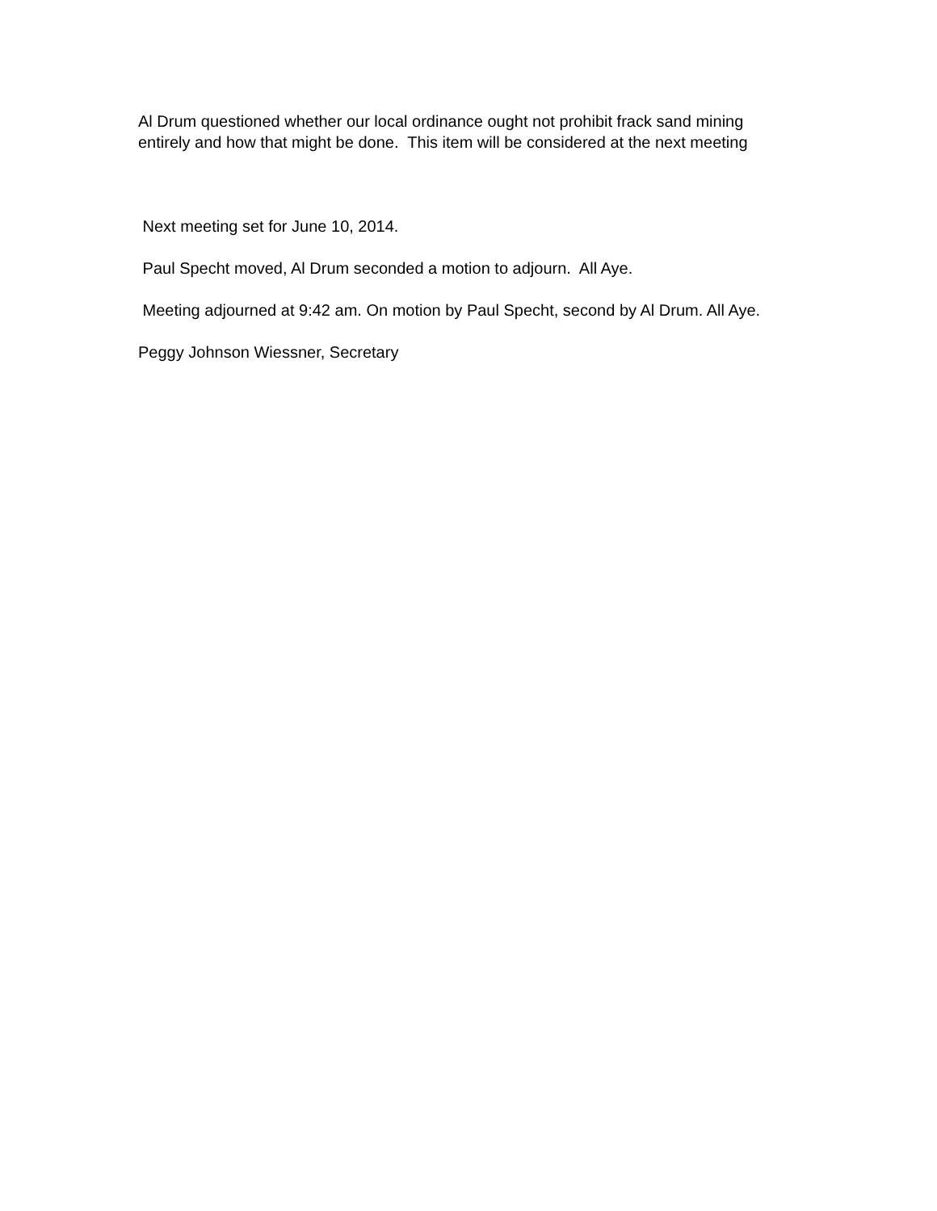Al Drum questioned whether our local ordinance ought not prohibit frack sand mining entirely and how that might be done. This item will be considered at the next meeting
Next meeting set for June 10, 2014.
Paul Specht moved, Al Drum seconded a motion to adjourn. All Aye.
Meeting adjourned at 9:42 am. On motion by Paul Specht, second by Al Drum. All Aye.
Peggy Johnson Wiessner, Secretary